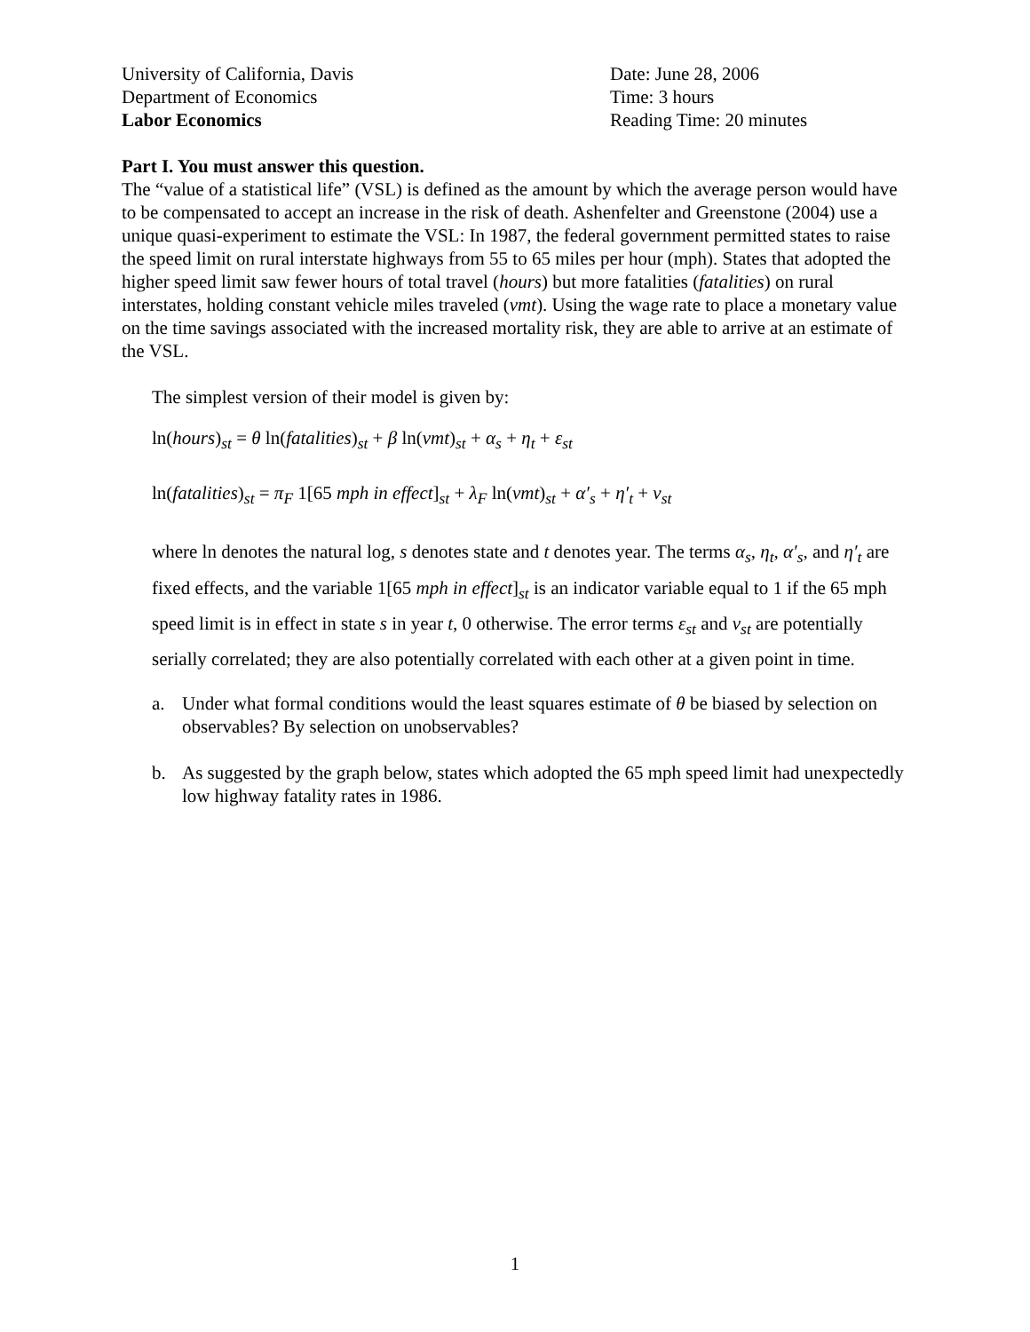University of California, Davis
Department of Economics
Labor Economics
Date: June 28, 2006
Time: 3 hours
Reading Time: 20 minutes
Part I. You must answer this question.
The “value of a statistical life” (VSL) is defined as the amount by which the average person would have to be compensated to accept an increase in the risk of death. Ashenfelter and Greenstone (2004) use a unique quasi-experiment to estimate the VSL: In 1987, the federal government permitted states to raise the speed limit on rural interstate highways from 55 to 65 miles per hour (mph). States that adopted the higher speed limit saw fewer hours of total travel (hours) but more fatalities (fatalities) on rural interstates, holding constant vehicle miles traveled (vmt). Using the wage rate to place a monetary value on the time savings associated with the increased mortality risk, they are able to arrive at an estimate of the VSL.
The simplest version of their model is given by:
ln(hours)<sub>st</sub> = θ ln(fatalities)<sub>st</sub> + β ln(vmt)<sub>st</sub> + α<sub>s</sub> + η<sub>t</sub> + ε<sub>st</sub>
ln(fatalities)<sub>st</sub> = π<sub>F</sub> 1[65 mph in effect]<sub>st</sub> + λ<sub>F</sub> ln(vmt)<sub>st</sub> + α′<sub>s</sub> + η′<sub>t</sub> + v<sub>st</sub>
where ln denotes the natural log, s denotes state and t denotes year. The terms α<sub>s</sub>, η<sub>t</sub>, α′<sub>s</sub>, and η′<sub>t</sub> are fixed effects, and the variable 1[65 mph in effect]<sub>st</sub> is an indicator variable equal to 1 if the 65 mph speed limit is in effect in state s in year t, 0 otherwise. The error terms ε<sub>st</sub> and v<sub>st</sub> are potentially serially correlated; they are also potentially correlated with each other at a given point in time.
a. Under what formal conditions would the least squares estimate of θ be biased by selection on observables? By selection on unobservables?
b. As suggested by the graph below, states which adopted the 65 mph speed limit had unexpectedly low highway fatality rates in 1986.
1